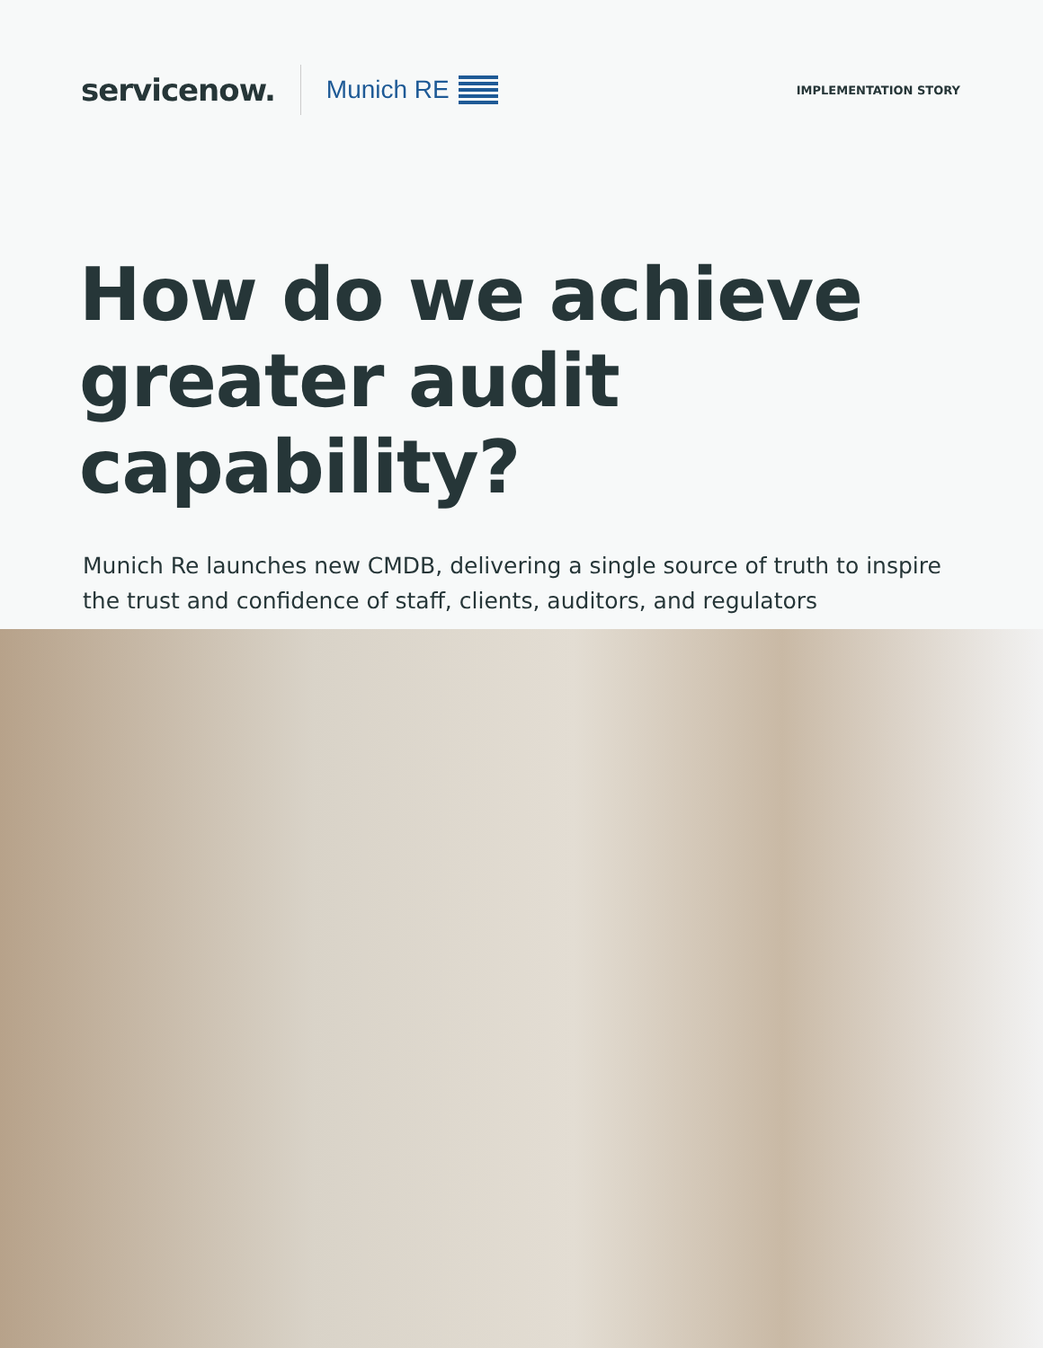servicenow.
Munich RE
IMPLEMENTATION STORY
How do we achieve
greater audit capability?
Munich Re launches new CMDB, delivering a single source of truth to inspire the trust and confidence of staff, clients, auditors, and regulators